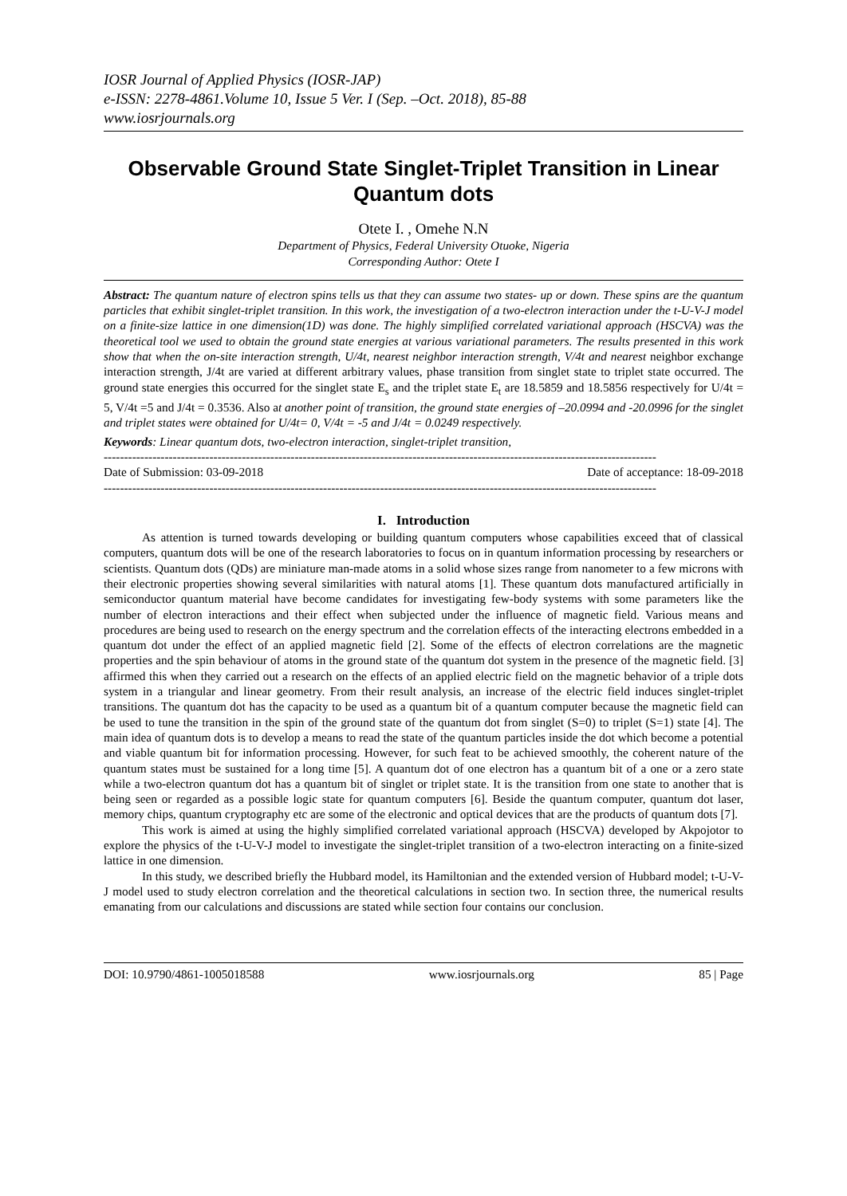IOSR Journal of Applied Physics (IOSR-JAP)
e-ISSN: 2278-4861.Volume 10, Issue 5 Ver. I (Sep. –Oct. 2018), 85-88
www.iosrjournals.org
Observable Ground State Singlet-Triplet Transition in Linear Quantum dots
Otete I. , Omehe N.N
Department of Physics, Federal University Otuoke, Nigeria
Corresponding Author: Otete I
Abstract: The quantum nature of electron spins tells us that they can assume two states- up or down. These spins are the quantum particles that exhibit singlet-triplet transition. In this work, the investigation of a two-electron interaction under the t-U-V-J model on a finite-size lattice in one dimension(1D) was done. The highly simplified correlated variational approach (HSCVA) was the theoretical tool we used to obtain the ground state energies at various variational parameters. The results presented in this work show that when the on-site interaction strength, U/4t, nearest neighbor interaction strength, V/4t and nearest neighbor exchange interaction strength, J/4t are varied at different arbitrary values, phase transition from singlet state to triplet state occurred. The ground state energies this occurred for the singlet state E<sub>s</sub> and the triplet state E<sub>t</sub> are 18.5859 and 18.5856 respectively for U/4t = 5, V/4t =5 and J/4t = 0.3536. Also at another point of transition, the ground state energies of –20.0994 and -20.0996 for the singlet and triplet states were obtained for U/4t= 0, V/4t = -5 and J/4t = 0.0249 respectively.
Keywords: Linear quantum dots, two-electron interaction, singlet-triplet transition,
----------------------------------------------------------------------------------------------------------------------------------------
Date of Submission: 03-09-2018 Date of acceptance: 18-09-2018
----------------------------------------------------------------------------------------------------------------------------------------
I. Introduction
As attention is turned towards developing or building quantum computers whose capabilities exceed that of classical computers, quantum dots will be one of the research laboratories to focus on in quantum information processing by researchers or scientists. Quantum dots (QDs) are miniature man-made atoms in a solid whose sizes range from nanometer to a few microns with their electronic properties showing several similarities with natural atoms [1]. These quantum dots manufactured artificially in semiconductor quantum material have become candidates for investigating few-body systems with some parameters like the number of electron interactions and their effect when subjected under the influence of magnetic field. Various means and procedures are being used to research on the energy spectrum and the correlation effects of the interacting electrons embedded in a quantum dot under the effect of an applied magnetic field [2]. Some of the effects of electron correlations are the magnetic properties and the spin behaviour of atoms in the ground state of the quantum dot system in the presence of the magnetic field. [3] affirmed this when they carried out a research on the effects of an applied electric field on the magnetic behavior of a triple dots system in a triangular and linear geometry. From their result analysis, an increase of the electric field induces singlet-triplet transitions. The quantum dot has the capacity to be used as a quantum bit of a quantum computer because the magnetic field can be used to tune the transition in the spin of the ground state of the quantum dot from singlet (S=0) to triplet (S=1) state [4]. The main idea of quantum dots is to develop a means to read the state of the quantum particles inside the dot which become a potential and viable quantum bit for information processing. However, for such feat to be achieved smoothly, the coherent nature of the quantum states must be sustained for a long time [5]. A quantum dot of one electron has a quantum bit of a one or a zero state while a two-electron quantum dot has a quantum bit of singlet or triplet state. It is the transition from one state to another that is being seen or regarded as a possible logic state for quantum computers [6]. Beside the quantum computer, quantum dot laser, memory chips, quantum cryptography etc are some of the electronic and optical devices that are the products of quantum dots [7].
This work is aimed at using the highly simplified correlated variational approach (HSCVA) developed by Akpojotor to explore the physics of the t-U-V-J model to investigate the singlet-triplet transition of a two-electron interacting on a finite-sized lattice in one dimension.
In this study, we described briefly the Hubbard model, its Hamiltonian and the extended version of Hubbard model; t-U-V-J model used to study electron correlation and the theoretical calculations in section two. In section three, the numerical results emanating from our calculations and discussions are stated while section four contains our conclusion.
DOI: 10.9790/4861-1005018588 www.iosrjournals.org 85 | Page